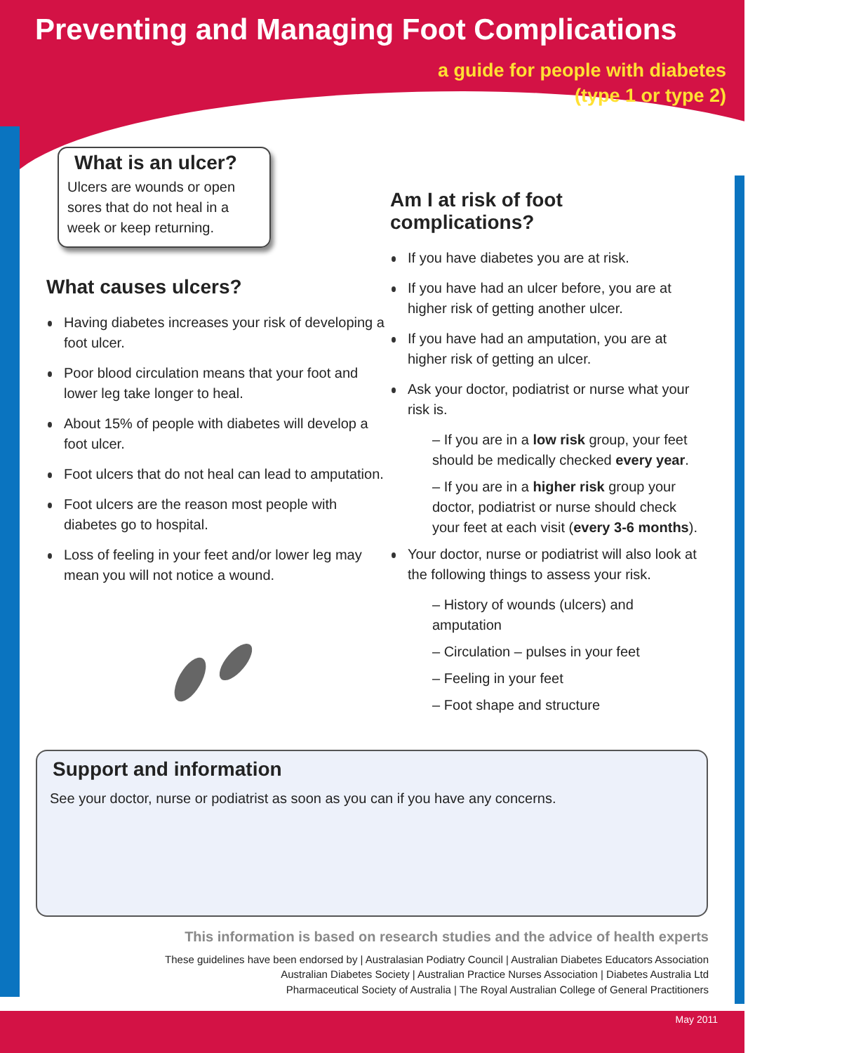Preventing and Managing Foot Complications
a guide for people with diabetes
(type 1 or type 2)
What is an ulcer?
Ulcers are wounds or open sores that do not heal in a week or keep returning.
What causes ulcers?
Having diabetes increases your risk of developing a foot ulcer.
Poor blood circulation means that your foot and lower leg take longer to heal.
About 15% of people with diabetes will develop a foot ulcer.
Foot ulcers that do not heal can lead to amputation.
Foot ulcers are the reason most people with diabetes go to hospital.
Loss of feeling in your feet and/or lower leg may mean you will not notice a wound.
Am I at risk of foot complications?
If you have diabetes you are at risk.
If you have had an ulcer before, you are at higher risk of getting another ulcer.
If you have had an amputation, you are at higher risk of getting an ulcer.
Ask your doctor, podiatrist or nurse what your risk is.
– If you are in a low risk group, your feet should be medically checked every year.
– If you are in a higher risk group your doctor, podiatrist or nurse should check your feet at each visit (every 3-6 months).
Your doctor, nurse or podiatrist will also look at the following things to assess your risk.
– History of wounds (ulcers) and amputation
– Circulation – pulses in your feet
– Feeling in your feet
– Foot shape and structure
Support and information
See your doctor, nurse or podiatrist as soon as you can if you have any concerns.
This information is based on research studies and the advice of health experts
These guidelines have been endorsed by | Australasian Podiatry Council | Australian Diabetes Educators Association
Australian Diabetes Society | Australian Practice Nurses Association | Diabetes Australia Ltd
Pharmaceutical Society of Australia | The Royal Australian College of General Practitioners
May 2011